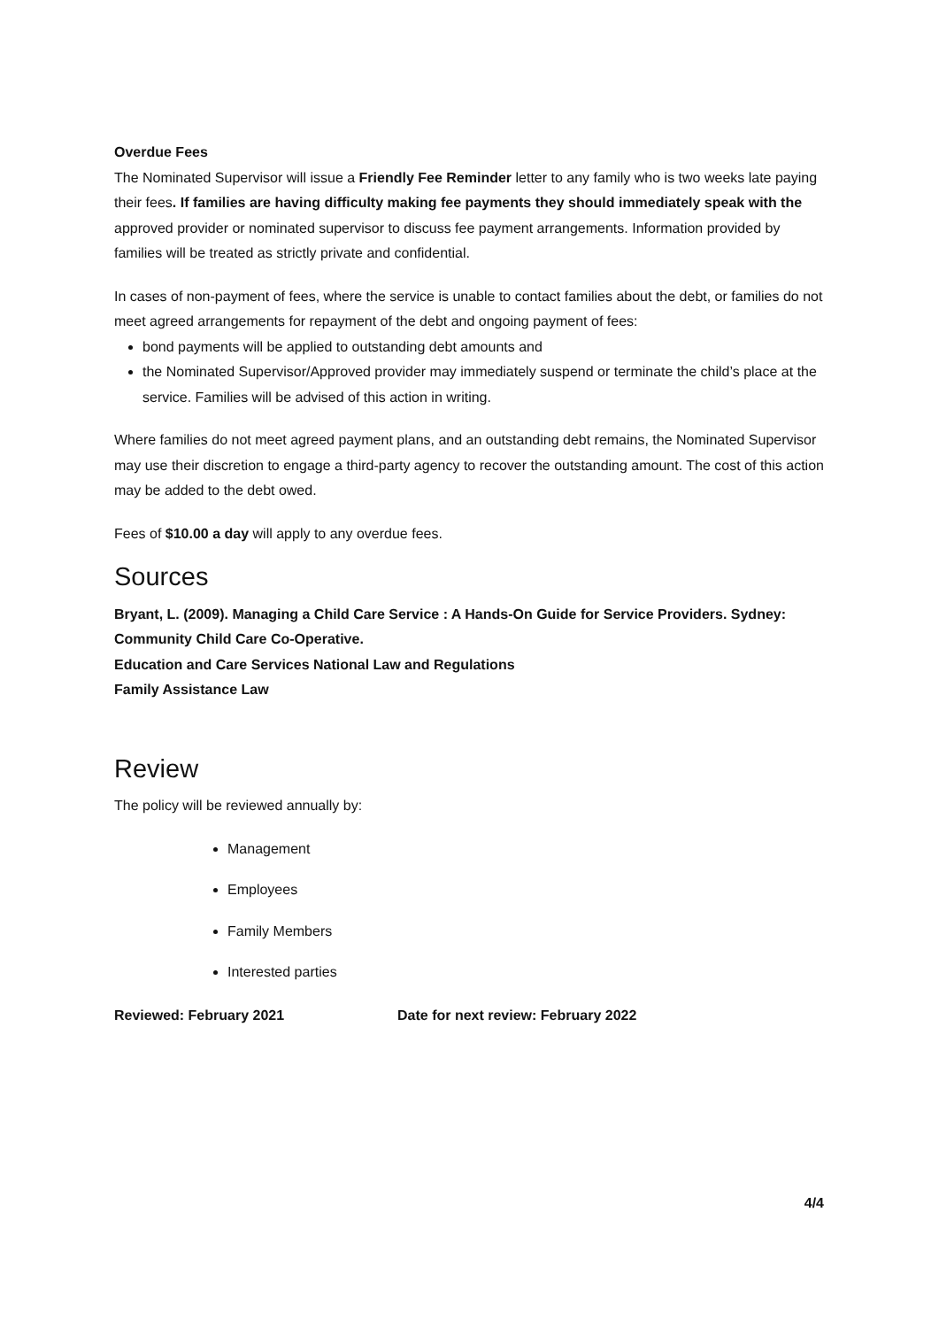Overdue Fees
The Nominated Supervisor will issue a Friendly Fee Reminder letter to any family who is two weeks late paying their fees. If families are having difficulty making fee payments they should immediately speak with the approved provider or nominated supervisor to discuss fee payment arrangements. Information provided by families will be treated as strictly private and confidential.
In cases of non-payment of fees, where the service is unable to contact families about the debt, or families do not meet agreed arrangements for repayment of the debt and ongoing payment of fees:
bond payments will be applied to outstanding debt amounts and
the Nominated Supervisor/Approved provider may immediately suspend or terminate the child’s place at the service. Families will be advised of this action in writing.
Where families do not meet agreed payment plans, and an outstanding debt remains, the Nominated Supervisor may use their discretion to engage a third-party agency to recover the outstanding amount. The cost of this action may be added to the debt owed.
Fees of $10.00 a day will apply to any overdue fees.
Sources
Bryant, L. (2009). Managing a Child Care Service : A Hands-On Guide for Service Providers. Sydney: Community Child Care Co-Operative.
Education and Care Services National Law and Regulations
Family Assistance Law
Review
The policy will be reviewed annually by:
Management
Employees
Family Members
Interested parties
Reviewed: February 2021 Date for next review: February 2022
4/4